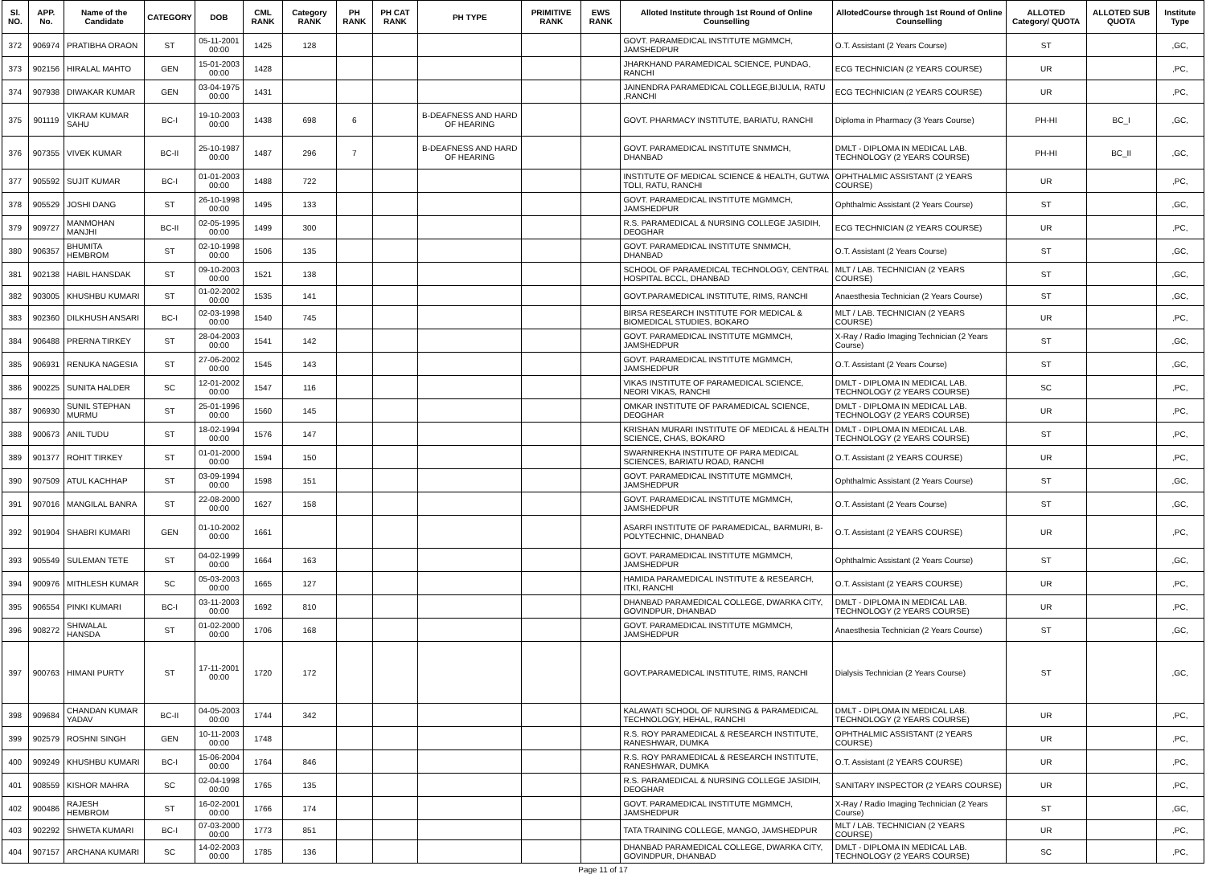| Sl. NO. | APP. No. | Name of the Candidate | CATEGORY | DOB | CML RANK | Category RANK | PH RANK | PH CAT RANK | PH TYPE | PRIMITIVE RANK | EWS RANK | Alloted Institute through 1st Round of Online Counselling | AllotedCourse through 1st Round of Online Counselling | ALLOTED Category/ QUOTA | ALLOTED SUB QUOTA | Institute Type |
| --- | --- | --- | --- | --- | --- | --- | --- | --- | --- | --- | --- | --- | --- | --- | --- | --- |
| 372 | 906974 | PRATIBHA ORAON | ST | 05-11-2001 00:00 | 1425 | 128 | | | | | | GOVT. PARAMEDICAL INSTITUTE MGMMCH, JAMSHEDPUR | O.T. Assistant (2 Years Course) | ST | | ,GC, |
| 373 | 902156 | HIRALAL MAHTO | GEN | 15-01-2003 00:00 | 1428 | | | | | | | JHARKHAND PARAMEDICAL SCIENCE, PUNDAG, RANCHI | ECG TECHNICIAN (2 YEARS COURSE) | UR | | ,PC, |
| 374 | 907938 | DIWAKAR KUMAR | GEN | 03-04-1975 00:00 | 1431 | | | | | | | JAINENDRA PARAMEDICAL COLLEGE,BIJULIA, RATU ,RANCHI | ECG TECHNICIAN (2 YEARS COURSE) | UR | | ,PC, |
| 375 | 901119 | VIKRAM KUMAR SAHU | BC-I | 19-10-2003 00:00 | 1438 | 698 | 6 | | B-DEAFNESS AND HARD OF HEARING | | | GOVT. PHARMACY INSTITUTE, BARIATU, RANCHI | Diploma in Pharmacy (3 Years Course) | PH-HI | BC_I | ,GC, |
| 376 | 907355 | VIVEK KUMAR | BC-II | 25-10-1987 00:00 | 1487 | 296 | 7 | | B-DEAFNESS AND HARD OF HEARING | | | GOVT. PARAMEDICAL INSTITUTE SNMMCH, DHANBAD | DMLT - DIPLOMA IN MEDICAL LAB. TECHNOLOGY (2 YEARS COURSE) | PH-HI | BC_II | ,GC, |
| 377 | 905592 | SUJIT KUMAR | BC-I | 01-01-2003 00:00 | 1488 | 722 | | | | | | INSTITUTE OF MEDICAL SCIENCE & HEALTH, GUTWA TOLI, RATU, RANCHI | OPHTHALMIC ASSISTANT (2 YEARS COURSE) | UR | | ,PC, |
| 378 | 905529 | JOSHI DANG | ST | 26-10-1998 00:00 | 1495 | 133 | | | | | | GOVT. PARAMEDICAL INSTITUTE MGMMCH, JAMSHEDPUR | Ophthalmic Assistant (2 Years Course) | ST | | ,GC, |
| 379 | 909727 | MANMOHAN MANJHI | BC-II | 02-05-1995 00:00 | 1499 | 300 | | | | | | R.S. PARAMEDICAL & NURSING COLLEGE JASIDIH, DEOGHAR | ECG TECHNICIAN (2 YEARS COURSE) | UR | | ,PC, |
| 380 | 906357 | BHUMITA HEMBROM | ST | 02-10-1998 00:00 | 1506 | 135 | | | | | | GOVT. PARAMEDICAL INSTITUTE SNMMCH, DHANBAD | O.T. Assistant (2 Years Course) | ST | | ,GC, |
| 381 | 902138 | HABIL HANSDAK | ST | 09-10-2003 00:00 | 1521 | 138 | | | | | | SCHOOL OF PARAMEDICAL TECHNOLOGY, CENTRAL HOSPITAL BCCL, DHANBAD | MLT / LAB. TECHNICIAN (2 YEARS COURSE) | ST | | ,GC, |
| 382 | 903005 | KHUSHBU KUMARI | ST | 01-02-2002 00:00 | 1535 | 141 | | | | | | GOVT.PARAMEDICAL INSTITUTE, RIMS, RANCHI | Anaesthesia Technician (2 Years Course) | ST | | ,GC, |
| 383 | 902360 | DILKHUSH ANSARI | BC-I | 02-03-1998 00:00 | 1540 | 745 | | | | | | BIRSA RESEARCH INSTITUTE FOR MEDICAL & BIOMEDICAL STUDIES, BOKARO | MLT / LAB. TECHNICIAN (2 YEARS COURSE) | UR | | ,PC, |
| 384 | 906488 | PRERNA TIRKEY | ST | 28-04-2003 00:00 | 1541 | 142 | | | | | | GOVT. PARAMEDICAL INSTITUTE MGMMCH, JAMSHEDPUR | X-Ray / Radio Imaging Technician (2 Years Course) | ST | | ,GC, |
| 385 | 906931 | RENUKA NAGESIA | ST | 27-06-2002 00:00 | 1545 | 143 | | | | | | GOVT. PARAMEDICAL INSTITUTE MGMMCH, JAMSHEDPUR | O.T. Assistant (2 Years Course) | ST | | ,GC, |
| 386 | 900225 | SUNITA HALDER | SC | 12-01-2002 00:00 | 1547 | 116 | | | | | | VIKAS INSTITUTE OF PARAMEDICAL SCIENCE, NEORI VIKAS, RANCHI | DMLT - DIPLOMA IN MEDICAL LAB. TECHNOLOGY (2 YEARS COURSE) | SC | | ,PC, |
| 387 | 906930 | SUNIL STEPHAN MURMU | ST | 25-01-1996 00:00 | 1560 | 145 | | | | | | OMKAR INSTITUTE OF PARAMEDICAL SCIENCE, DEOGHAR | DMLT - DIPLOMA IN MEDICAL LAB. TECHNOLOGY (2 YEARS COURSE) | UR | | ,PC, |
| 388 | 900673 | ANIL TUDU | ST | 18-02-1994 00:00 | 1576 | 147 | | | | | | KRISHAN MURARI INSTITUTE OF MEDICAL & HEALTH SCIENCE, CHAS, BOKARO | DMLT - DIPLOMA IN MEDICAL LAB. TECHNOLOGY (2 YEARS COURSE) | ST | | ,PC, |
| 389 | 901377 | ROHIT TIRKEY | ST | 01-01-2000 00:00 | 1594 | 150 | | | | | | SWARNREKHA INSTITUTE OF PARA MEDICAL SCIENCES, BARIATU ROAD, RANCHI | O.T. Assistant (2 YEARS COURSE) | UR | | ,PC, |
| 390 | 907509 | ATUL KACHHAP | ST | 03-09-1994 00:00 | 1598 | 151 | | | | | | GOVT. PARAMEDICAL INSTITUTE MGMMCH, JAMSHEDPUR | Ophthalmic Assistant (2 Years Course) | ST | | ,GC, |
| 391 | 907016 | MANGILAL BANRA | ST | 22-08-2000 00:00 | 1627 | 158 | | | | | | GOVT. PARAMEDICAL INSTITUTE MGMMCH, JAMSHEDPUR | O.T. Assistant (2 Years Course) | ST | | ,GC, |
| 392 | 901904 | SHABRI KUMARI | GEN | 01-10-2002 00:00 | 1661 | | | | | | | ASARFI INSTITUTE OF PARAMEDICAL, BARMURI, B-POLYTECHNIC, DHANBAD | O.T. Assistant (2 YEARS COURSE) | UR | | ,PC, |
| 393 | 905549 | SULEMAN TETE | ST | 04-02-1999 00:00 | 1664 | 163 | | | | | | GOVT. PARAMEDICAL INSTITUTE MGMMCH, JAMSHEDPUR | Ophthalmic Assistant (2 Years Course) | ST | | ,GC, |
| 394 | 900976 | MITHLESH KUMAR | SC | 05-03-2003 00:00 | 1665 | 127 | | | | | | HAMIDA PARAMEDICAL INSTITUTE & RESEARCH, ITKI, RANCHI | O.T. Assistant (2 YEARS COURSE) | UR | | ,PC, |
| 395 | 906554 | PINKI KUMARI | BC-I | 03-11-2003 00:00 | 1692 | 810 | | | | | | DHANBAD PARAMEDICAL COLLEGE, DWARKA CITY, GOVINDPUR, DHANBAD | DMLT - DIPLOMA IN MEDICAL LAB. TECHNOLOGY (2 YEARS COURSE) | UR | | ,PC, |
| 396 | 908272 | SHIWALAL HANSDA | ST | 01-02-2000 00:00 | 1706 | 168 | | | | | | GOVT. PARAMEDICAL INSTITUTE MGMMCH, JAMSHEDPUR | Anaesthesia Technician (2 Years Course) | ST | | ,GC, |
| 397 | 900763 | HIMANI PURTY | ST | 17-11-2001 00:00 | 1720 | 172 | | | | | | GOVT.PARAMEDICAL INSTITUTE, RIMS, RANCHI | Dialysis Technician (2 Years Course) | ST | | ,GC, |
| 398 | 909684 | CHANDAN KUMAR YADAV | BC-II | 04-05-2003 00:00 | 1744 | 342 | | | | | | KALAWATI SCHOOL OF NURSING & PARAMEDICAL TECHNOLOGY, HEHAL, RANCHI | DMLT - DIPLOMA IN MEDICAL LAB. TECHNOLOGY (2 YEARS COURSE) | UR | | ,PC, |
| 399 | 902579 | ROSHNI SINGH | GEN | 10-11-2003 00:00 | 1748 | | | | | | | R.S. ROY PARAMEDICAL & RESEARCH INSTITUTE, RANESHWAR, DUMKA | OPHTHALMIC ASSISTANT (2 YEARS COURSE) | UR | | ,PC, |
| 400 | 909249 | KHUSHBU KUMARI | BC-I | 15-06-2004 00:00 | 1764 | 846 | | | | | | R.S. ROY PARAMEDICAL & RESEARCH INSTITUTE, RANESHWAR, DUMKA | O.T. Assistant (2 YEARS COURSE) | UR | | ,PC, |
| 401 | 908559 | KISHOR MAHRA | SC | 02-04-1998 00:00 | 1765 | 135 | | | | | | R.S. PARAMEDICAL & NURSING COLLEGE JASIDIH, DEOGHAR | SANITARY INSPECTOR (2 YEARS COURSE) | UR | | ,PC, |
| 402 | 900486 | RAJESH HEMBROM | ST | 16-02-2001 00:00 | 1766 | 174 | | | | | | GOVT. PARAMEDICAL INSTITUTE MGMMCH, JAMSHEDPUR | X-Ray / Radio Imaging Technician (2 Years Course) | ST | | ,GC, |
| 403 | 902292 | SHWETA KUMARI | BC-I | 07-03-2000 00:00 | 1773 | 851 | | | | | | TATA TRAINING COLLEGE, MANGO, JAMSHEDPUR | MLT / LAB. TECHNICIAN (2 YEARS COURSE) | UR | | ,PC, |
| 404 | 907157 | ARCHANA KUMARI | SC | 14-02-2003 00:00 | 1785 | 136 | | | | | | DHANBAD PARAMEDICAL COLLEGE, DWARKA CITY, GOVINDPUR, DHANBAD | DMLT - DIPLOMA IN MEDICAL LAB. TECHNOLOGY (2 YEARS COURSE) | SC | | ,PC, |
Page 11 of 17